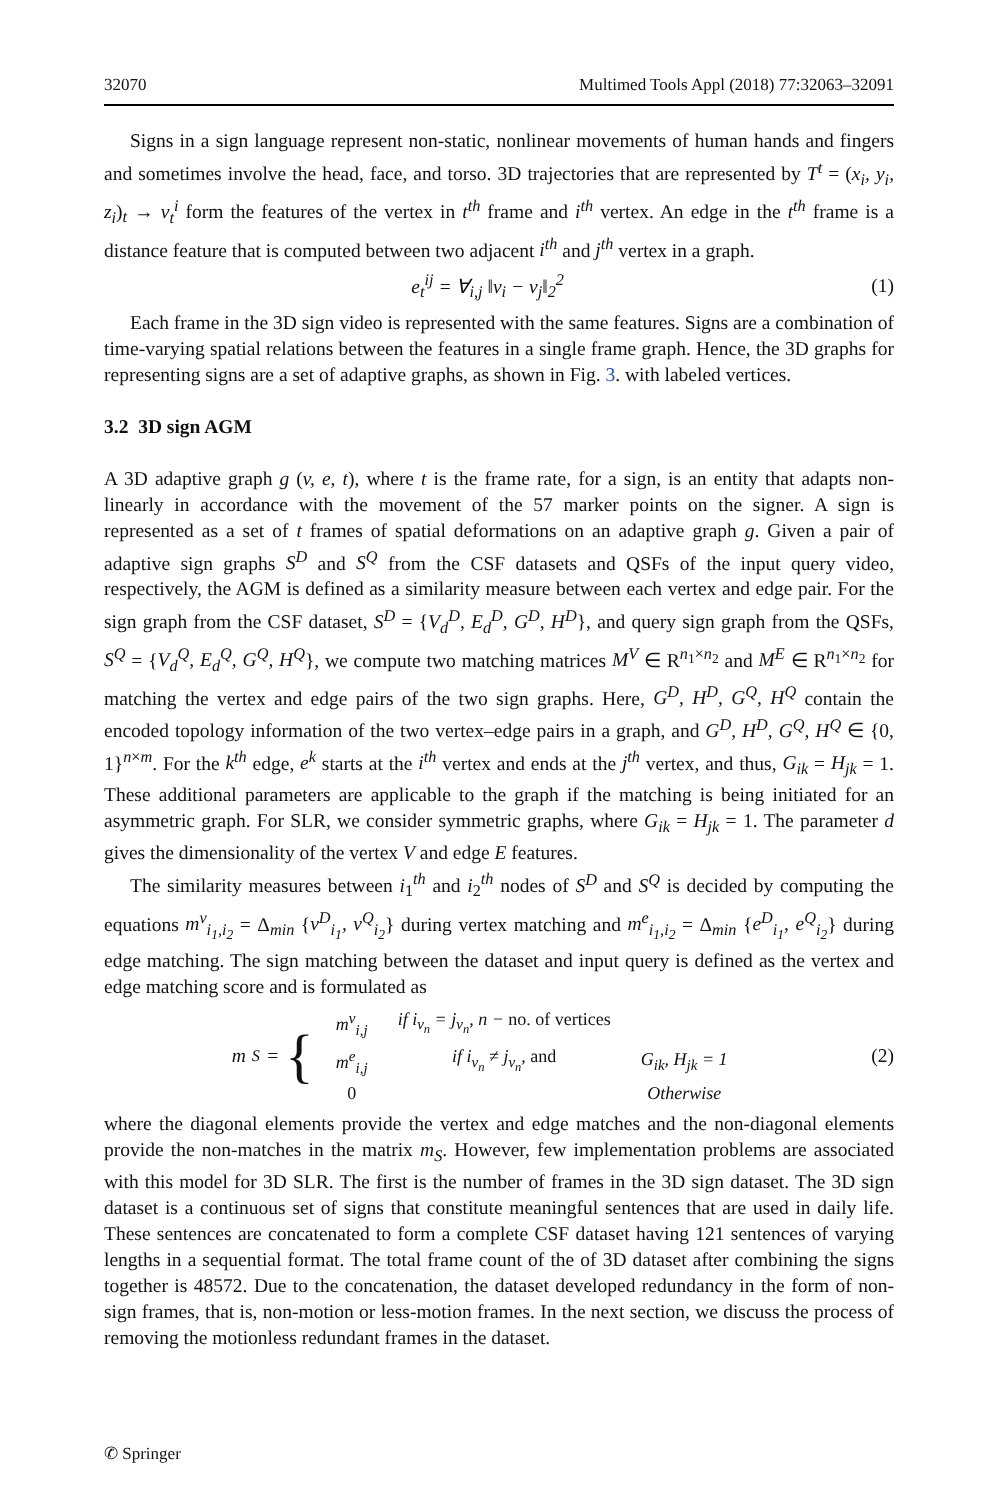32070 Multimed Tools Appl (2018) 77:32063–32091
Signs in a sign language represent non-static, nonlinear movements of human hands and fingers and sometimes involve the head, face, and torso. 3D trajectories that are represented by T<sup>t</sup> = (x<sub>i</sub>, y<sub>i</sub>, z<sub>i</sub>)<sub>t</sub> → v<sub>t</sub><sup>i</sup> form the features of the vertex in t<sup>th</sup> frame and i<sup>th</sup> vertex. An edge in the t<sup>th</sup> frame is a distance feature that is computed between two adjacent i<sup>th</sup> and j<sup>th</sup> vertex in a graph.
e<sub>t</sub><sup>ij</sup> = ∀<sub>i,j</sub> ‖v<sub>i</sub> − v<sub>j</sub>‖<sub>2</sub><sup>2</sup> (1)
Each frame in the 3D sign video is represented with the same features. Signs are a combination of time-varying spatial relations between the features in a single frame graph. Hence, the 3D graphs for representing signs are a set of adaptive graphs, as shown in Fig. 3. with labeled vertices.
3.2 3D sign AGM
A 3D adaptive graph g (v, e, t), where t is the frame rate, for a sign, is an entity that adapts non-linearly in accordance with the movement of the 57 marker points on the signer. A sign is represented as a set of t frames of spatial deformations on an adaptive graph g. Given a pair of adaptive sign graphs S<sup>D</sup> and S<sup>Q</sup> from the CSF datasets and QSFs of the input query video, respectively, the AGM is defined as a similarity measure between each vertex and edge pair. For the sign graph from the CSF dataset, S<sup>D</sup> = {V<sub>d</sub><sup>D</sup>, E<sub>d</sub><sup>D</sup>, G<sup>D</sup>, H<sup>D</sup>}, and query sign graph from the QSFs, S<sup>Q</sup> = {V<sub>d</sub><sup>Q</sup>, E<sub>d</sub><sup>Q</sup>, G<sup>Q</sup>, H<sup>Q</sup>}, we compute two matching matrices M<sup>V</sup> ∈ R<sup>n<sub>1</sub>×n<sub>2</sub></sup> and M<sup>E</sup> ∈ R<sup>n<sub>1</sub>×n<sub>2</sub></sup> for matching the vertex and edge pairs of the two sign graphs. Here, G<sup>D</sup>, H<sup>D</sup>, G<sup>Q</sup>, H<sup>Q</sup> contain the encoded topology information of the two vertex–edge pairs in a graph, and G<sup>D</sup>, H<sup>D</sup>, G<sup>Q</sup>, H<sup>Q</sup> ∈ {0, 1}<sup>n×m</sup>. For the k<sup>th</sup> edge, e<sup>k</sup> starts at the i<sup>th</sup> vertex and ends at the j<sup>th</sup> vertex, and thus, G<sub>ik</sub> = H<sub>jk</sub> = 1. These additional parameters are applicable to the graph if the matching is being initiated for an asymmetric graph. For SLR, we consider symmetric graphs, where G<sub>ik</sub> = H<sub>jk</sub> = 1. The parameter d gives the dimensionality of the vertex V and edge E features.
The similarity measures between i<sub>1</sub><sup>th</sup> and i<sub>2</sub><sup>th</sup> nodes of S<sup>D</sup> and S<sup>Q</sup> is decided by computing the equations m<sup>v</sup><sub>i<sub>1</sub>,i<sub>2</sub></sub> = Δ<sub>min</sub> {v<sup>D</sup><sub>i<sub>1</sub></sub>, v<sup>Q</sup><sub>i<sub>2</sub></sub>} during vertex matching and m<sup>e</sup><sub>i<sub>1</sub>,i<sub>2</sub></sub> = Δ<sub>min</sub> {e<sup>D</sup><sub>i<sub>1</sub></sub>, e<sup>Q</sup><sub>i<sub>2</sub></sub>} during edge matching. The sign matching between the dataset and input query is defined as the vertex and edge matching score and is formulated as
m<sub>S</sub> = {
| m<sup>v</sup><sub>i,j</sub> | if i<sub>v<sub>n</sub></sub> = j<sub>v<sub>n</sub></sub>, n − no. of vertices | |
| m<sup>e</sup><sub>i,j</sub> | if i<sub>v<sub>n</sub></sub> ≠ j<sub>v<sub>n</sub></sub>, and | G<sub>ik</sub>, H<sub>jk</sub> = 1 |
| 0 | | Otherwise |
(2)
where the diagonal elements provide the vertex and edge matches and the non-diagonal elements provide the non-matches in the matrix m<sub>S</sub>. However, few implementation problems are associated with this model for 3D SLR. The first is the number of frames in the 3D sign dataset. The 3D sign dataset is a continuous set of signs that constitute meaningful sentences that are used in daily life. These sentences are concatenated to form a complete CSF dataset having 121 sentences of varying lengths in a sequential format. The total frame count of the of 3D dataset after combining the signs together is 48572. Due to the concatenation, the dataset developed redundancy in the form of non-sign frames, that is, non-motion or less-motion frames. In the next section, we discuss the process of removing the motionless redundant frames in the dataset.
✆ Springer